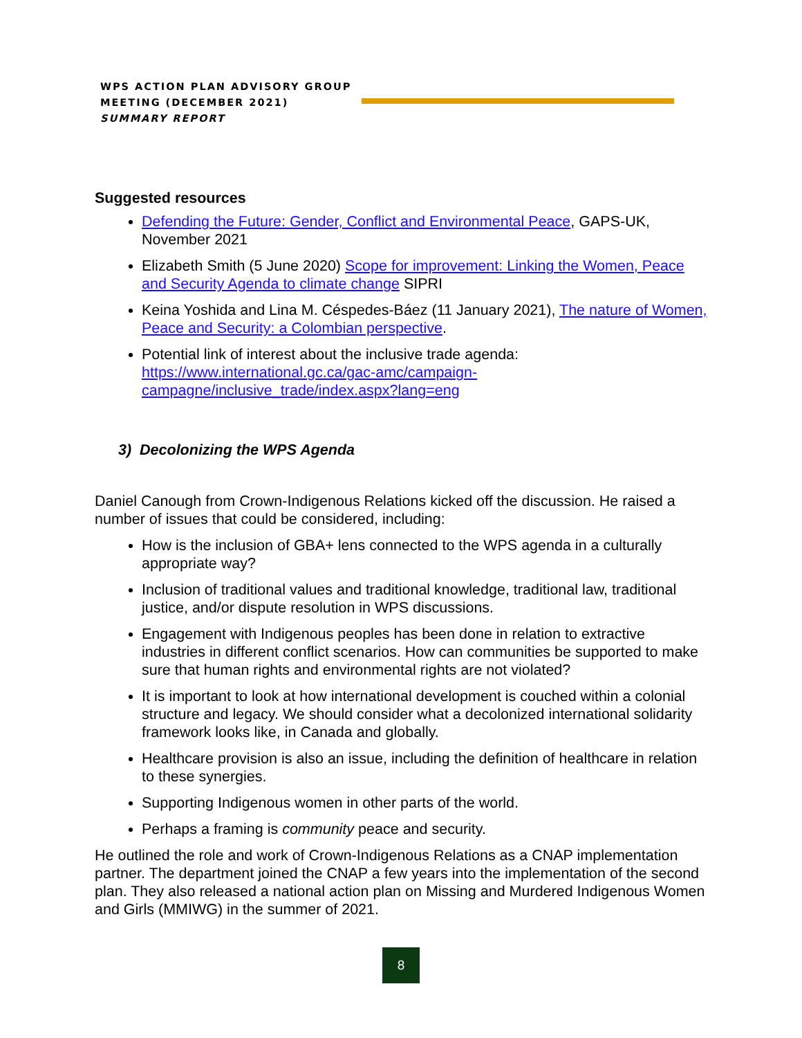WPS ACTION PLAN ADVISORY GROUP
MEETING (DECEMBER 2021)
SUMMARY REPORT
Suggested resources
Defending the Future: Gender, Conflict and Environmental Peace, GAPS-UK, November 2021
Elizabeth Smith (5 June 2020) Scope for improvement: Linking the Women, Peace and Security Agenda to climate change SIPRI
Keina Yoshida and Lina M. Céspedes-Báez (11 January 2021), The nature of Women, Peace and Security: a Colombian perspective.
Potential link of interest about the inclusive trade agenda: https://www.international.gc.ca/gac-amc/campaign-campagne/inclusive_trade/index.aspx?lang=eng
3) Decolonizing the WPS Agenda
Daniel Canough from Crown-Indigenous Relations kicked off the discussion. He raised a number of issues that could be considered, including:
How is the inclusion of GBA+ lens connected to the WPS agenda in a culturally appropriate way?
Inclusion of traditional values and traditional knowledge, traditional law, traditional justice, and/or dispute resolution in WPS discussions.
Engagement with Indigenous peoples has been done in relation to extractive industries in different conflict scenarios. How can communities be supported to make sure that human rights and environmental rights are not violated?
It is important to look at how international development is couched within a colonial structure and legacy. We should consider what a decolonized international solidarity framework looks like, in Canada and globally.
Healthcare provision is also an issue, including the definition of healthcare in relation to these synergies.
Supporting Indigenous women in other parts of the world.
Perhaps a framing is community peace and security.
He outlined the role and work of Crown-Indigenous Relations as a CNAP implementation partner. The department joined the CNAP a few years into the implementation of the second plan. They also released a national action plan on Missing and Murdered Indigenous Women and Girls (MMIWG) in the summer of 2021.
8